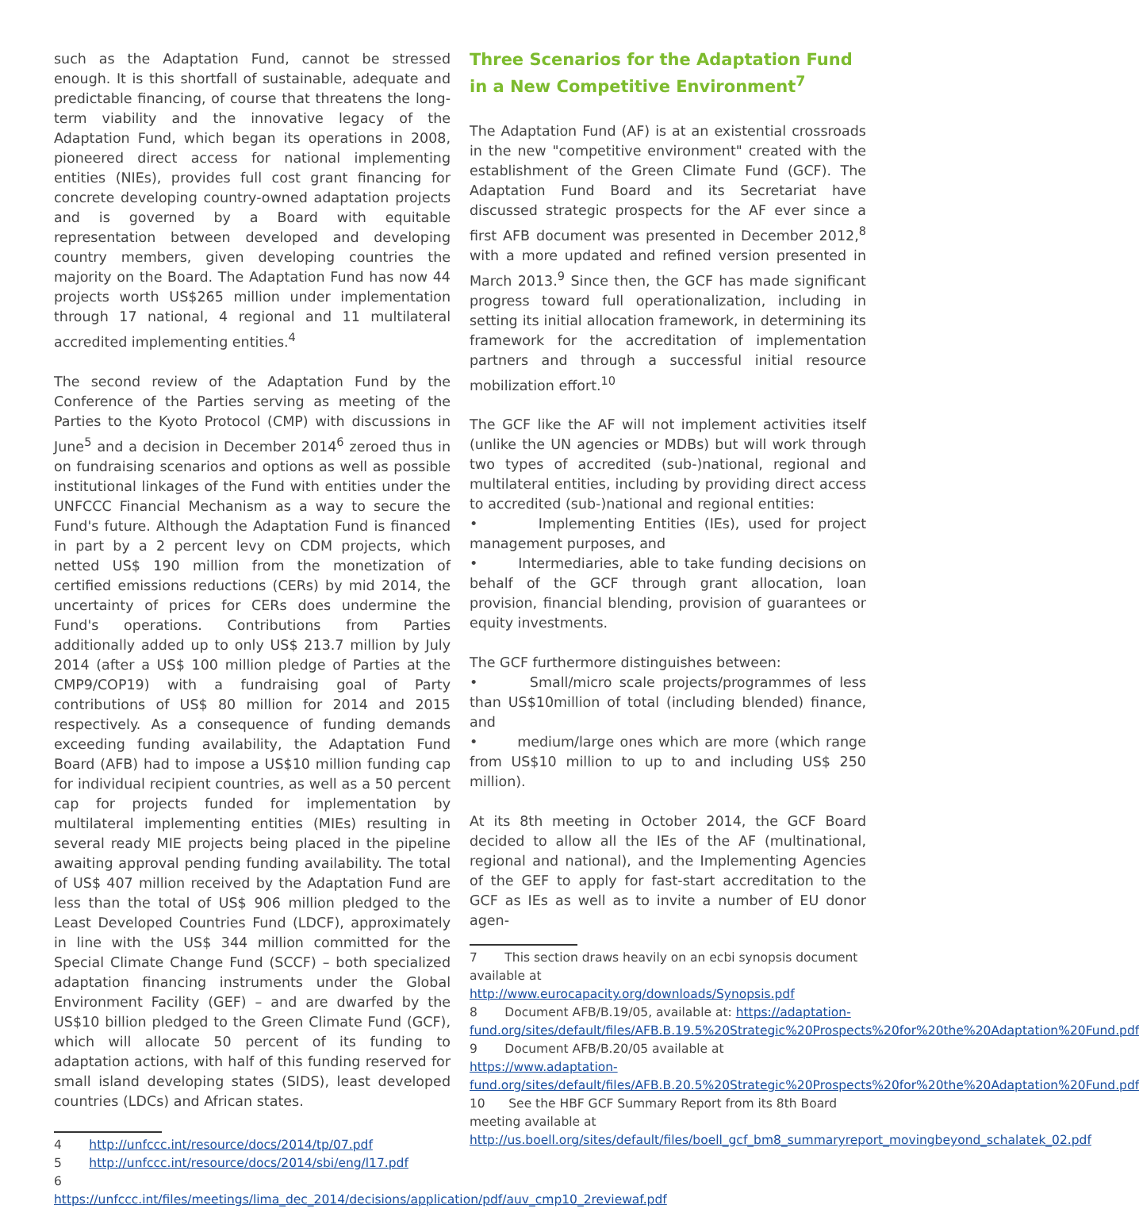such as the Adaptation Fund, cannot be stressed enough. It is this shortfall of sustainable, adequate and predictable financing, of course that threatens the long-term viability and the innovative legacy of the Adaptation Fund, which began its operations in 2008, pioneered direct access for national implementing entities (NIEs), provides full cost grant financing for concrete developing country-owned adaptation projects and is governed by a Board with equitable representation between developed and developing country members, given developing countries the majority on the Board. The Adaptation Fund has now 44 projects worth US$265 million under implementation through 17 national, 4 regional and 11 multilateral accredited implementing entities.<sup>4</sup>
The second review of the Adaptation Fund by the Conference of the Parties serving as meeting of the Parties to the Kyoto Protocol (CMP) with discussions in June<sup>5</sup> and a decision in December 2014<sup>6</sup> zeroed thus in on fundraising scenarios and options as well as possible institutional linkages of the Fund with entities under the UNFCCC Financial Mechanism as a way to secure the Fund's future. Although the Adaptation Fund is financed in part by a 2 percent levy on CDM projects, which netted US$ 190 million from the monetization of certified emissions reductions (CERs) by mid 2014, the uncertainty of prices for CERs does undermine the Fund's operations. Contributions from Parties additionally added up to only US$ 213.7 million by July 2014 (after a US$ 100 million pledge of Parties at the CMP9/COP19) with a fundraising goal of Party contributions of US$ 80 million for 2014 and 2015 respectively. As a consequence of funding demands exceeding funding availability, the Adaptation Fund Board (AFB) had to impose a US$10 million funding cap for individual recipient countries, as well as a 50 percent cap for projects funded for implementation by multilateral implementing entities (MIEs) resulting in several ready MIE projects being placed in the pipeline awaiting approval pending funding availability. The total of US$ 407 million received by the Adaptation Fund are less than the total of US$ 906 million pledged to the Least Developed Countries Fund (LDCF), approximately in line with the US$ 344 million committed for the Special Climate Change Fund (SCCF) – both specialized adaptation financing instruments under the Global Environment Facility (GEF) – and are dwarfed by the US$10 billion pledged to the Green Climate Fund (GCF), which will allocate 50 percent of its funding to adaptation actions, with half of this funding reserved for small island developing states (SIDS), least developed countries (LDCs) and African states.
4 http://unfccc.int/resource/docs/2014/tp/07.pdf
5 http://unfccc.int/resource/docs/2014/sbi/eng/l17.pdf
6 https://unfccc.int/files/meetings/lima_dec_2014/decisions/application/pdf/auv_cmp10_2reviewaf.pdf
Three Scenarios for the Adaptation Fund in a New Competitive Environment<sup>7</sup>
The Adaptation Fund (AF) is at an existential crossroads in the new "competitive environment" created with the establishment of the Green Climate Fund (GCF). The Adaptation Fund Board and its Secretariat have discussed strategic prospects for the AF ever since a first AFB document was presented in December 2012,<sup>8</sup> with a more updated and refined version presented in March 2013.<sup>9</sup> Since then, the GCF has made significant progress toward full operationalization, including in setting its initial allocation framework, in determining its framework for the accreditation of implementation partners and through a successful initial resource mobilization effort.<sup>10</sup>
The GCF like the AF will not implement activities itself (unlike the UN agencies or MDBs) but will work through two types of accredited (sub-)national, regional and multilateral entities, including by providing direct access to accredited (sub-)national and regional entities:
• Implementing Entities (IEs), used for project management purposes, and
• Intermediaries, able to take funding decisions on behalf of the GCF through grant allocation, loan provision, financial blending, provision of guarantees or equity investments.
The GCF furthermore distinguishes between:
• Small/micro scale projects/programmes of less than US$10million of total (including blended) finance, and
• medium/large ones which are more (which range from US$10 million to up to and including US$ 250 million).
At its 8th meeting in October 2014, the GCF Board decided to allow all the IEs of the AF (multinational, regional and national), and the Implementing Agencies of the GEF to apply for fast-start accreditation to the GCF as IEs as well as to invite a number of EU donor agen-
7 This section draws heavily on an ecbi synopsis document available at http://www.eurocapacity.org/downloads/Synopsis.pdf
8 Document AFB/B.19/05, available at: https://adaptation-fund.org/sites/default/files/AFB.B.19.5%20Strategic%20Prospects%20for%20the%20Adaptation%20Fund.pdf
9 Document AFB/B.20/05 available at https://www.adaptation-fund.org/sites/default/files/AFB.B.20.5%20Strategic%20Prospects%20for%20the%20Adaptation%20Fund.pdf
10 See the HBF GCF Summary Report from its 8th Board meeting available at http://us.boell.org/sites/default/files/boell_gcf_bm8_summaryreport_movingbeyond_schalatek_02.pdf